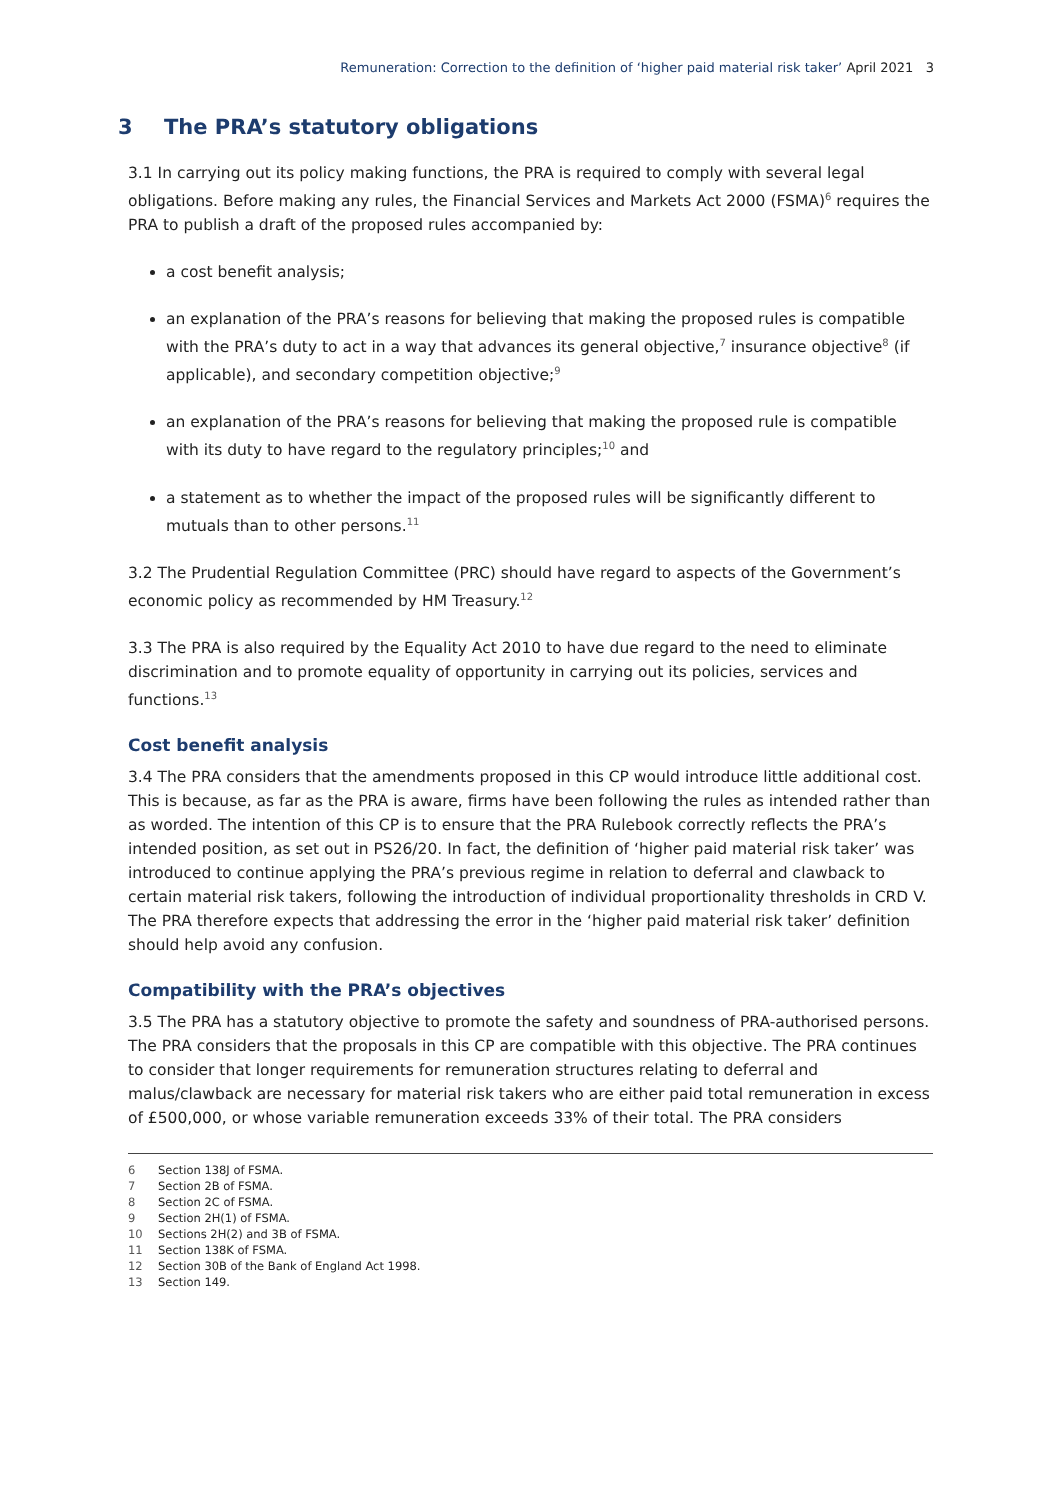Remuneration: Correction to the definition of ‘higher paid material risk taker’ April 2021 3
3 The PRA’s statutory obligations
3.1 In carrying out its policy making functions, the PRA is required to comply with several legal obligations. Before making any rules, the Financial Services and Markets Act 2000 (FSMA)<sup>6</sup> requires the PRA to publish a draft of the proposed rules accompanied by:
a cost benefit analysis;
an explanation of the PRA’s reasons for believing that making the proposed rules is compatible with the PRA’s duty to act in a way that advances its general objective,<sup>7</sup> insurance objective<sup>8</sup> (if applicable), and secondary competition objective;<sup>9</sup>
an explanation of the PRA’s reasons for believing that making the proposed rule is compatible with its duty to have regard to the regulatory principles;<sup>10</sup> and
a statement as to whether the impact of the proposed rules will be significantly different to mutuals than to other persons.<sup>11</sup>
3.2 The Prudential Regulation Committee (PRC) should have regard to aspects of the Government’s economic policy as recommended by HM Treasury.<sup>12</sup>
3.3 The PRA is also required by the Equality Act 2010 to have due regard to the need to eliminate discrimination and to promote equality of opportunity in carrying out its policies, services and functions.<sup>13</sup>
Cost benefit analysis
3.4 The PRA considers that the amendments proposed in this CP would introduce little additional cost. This is because, as far as the PRA is aware, firms have been following the rules as intended rather than as worded. The intention of this CP is to ensure that the PRA Rulebook correctly reflects the PRA’s intended position, as set out in PS26/20. In fact, the definition of ‘higher paid material risk taker’ was introduced to continue applying the PRA’s previous regime in relation to deferral and clawback to certain material risk takers, following the introduction of individual proportionality thresholds in CRD V. The PRA therefore expects that addressing the error in the ‘higher paid material risk taker’ definition should help avoid any confusion.
Compatibility with the PRA’s objectives
3.5 The PRA has a statutory objective to promote the safety and soundness of PRA-authorised persons. The PRA considers that the proposals in this CP are compatible with this objective. The PRA continues to consider that longer requirements for remuneration structures relating to deferral and malus/clawback are necessary for material risk takers who are either paid total remuneration in excess of £500,000, or whose variable remuneration exceeds 33% of their total. The PRA considers
6 Section 138J of FSMA.
7 Section 2B of FSMA.
8 Section 2C of FSMA.
9 Section 2H(1) of FSMA.
10 Sections 2H(2) and 3B of FSMA.
11 Section 138K of FSMA.
12 Section 30B of the Bank of England Act 1998.
13 Section 149.